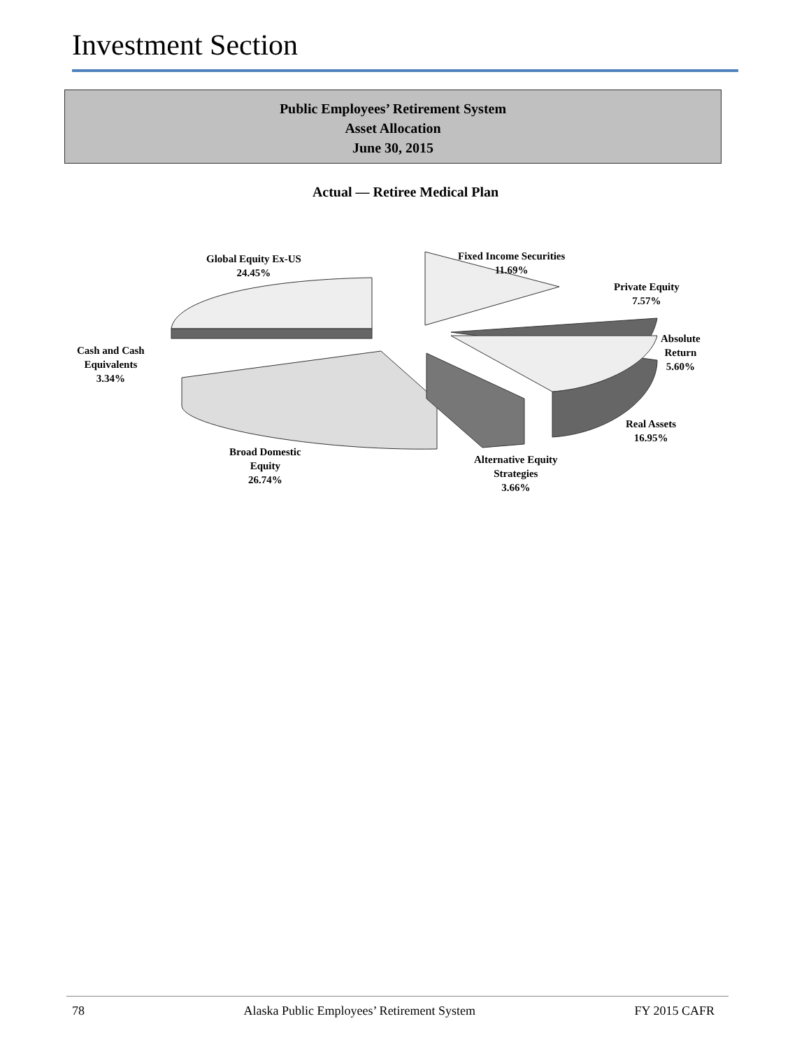Investment Section
Public Employees’ Retirement System
Asset Allocation
June 30, 2015
Actual — Retiree Medical Plan
Global Equity Ex-US
24.45%
Fixed Income Securities
11.69%
Private Equity
7.57%
Absolute
Return
5.60%
Cash and Cash
Equivalents
3.34%
Real Assets
16.95%
Broad Domestic
Equity
26.74%
Alternative Equity
Strategies
3.66%
78 Alaska Public Employees’ Retirement System FY 2015 CAFR